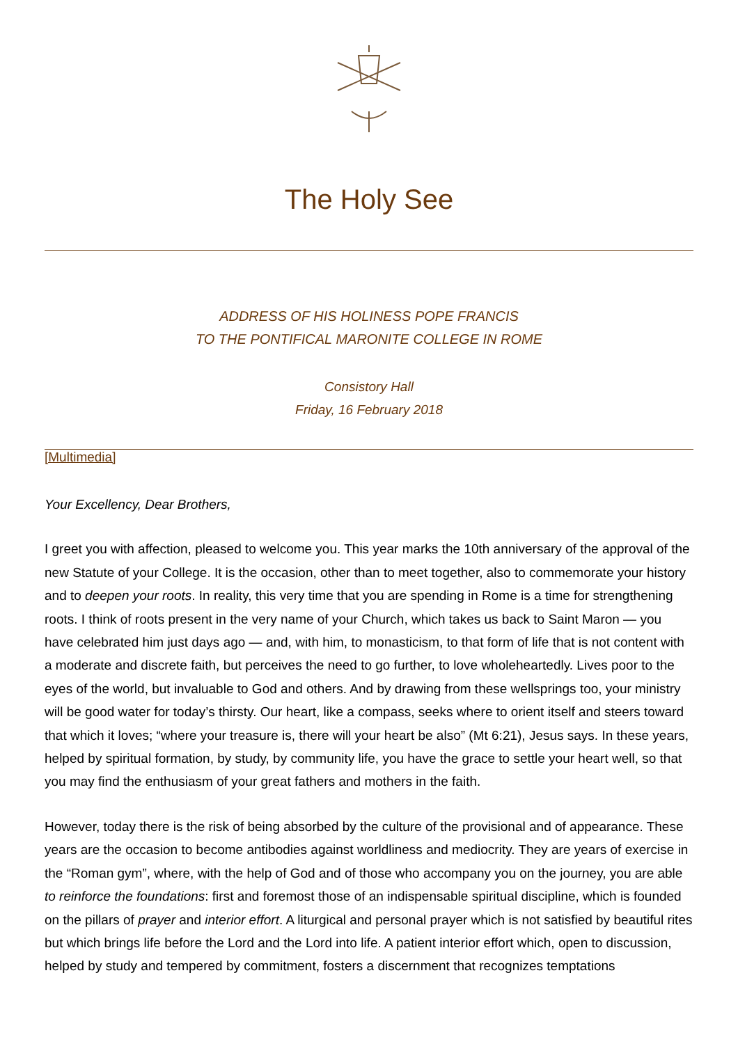The Holy See
ADDRESS OF HIS HOLINESS POPE FRANCIS
TO THE PONTIFICAL MARONITE COLLEGE IN ROME
Consistory Hall
Friday, 16 February 2018
[Multimedia]
Your Excellency, Dear Brothers,
I greet you with affection, pleased to welcome you. This year marks the 10th anniversary of the approval of the new Statute of your College. It is the occasion, other than to meet together, also to commemorate your history and to deepen your roots. In reality, this very time that you are spending in Rome is a time for strengthening roots. I think of roots present in the very name of your Church, which takes us back to Saint Maron — you have celebrated him just days ago — and, with him, to monasticism, to that form of life that is not content with a moderate and discrete faith, but perceives the need to go further, to love wholeheartedly. Lives poor to the eyes of the world, but invaluable to God and others. And by drawing from these wellsprings too, your ministry will be good water for today’s thirsty. Our heart, like a compass, seeks where to orient itself and steers toward that which it loves; “where your treasure is, there will your heart be also” (Mt 6:21), Jesus says. In these years, helped by spiritual formation, by study, by community life, you have the grace to settle your heart well, so that you may find the enthusiasm of your great fathers and mothers in the faith.
However, today there is the risk of being absorbed by the culture of the provisional and of appearance. These years are the occasion to become antibodies against worldliness and mediocrity. They are years of exercise in the “Roman gym”, where, with the help of God and of those who accompany you on the journey, you are able to reinforce the foundations: first and foremost those of an indispensable spiritual discipline, which is founded on the pillars of prayer and interior effort. A liturgical and personal prayer which is not satisfied by beautiful rites but which brings life before the Lord and the Lord into life. A patient interior effort which, open to discussion, helped by study and tempered by commitment, fosters a discernment that recognizes temptations